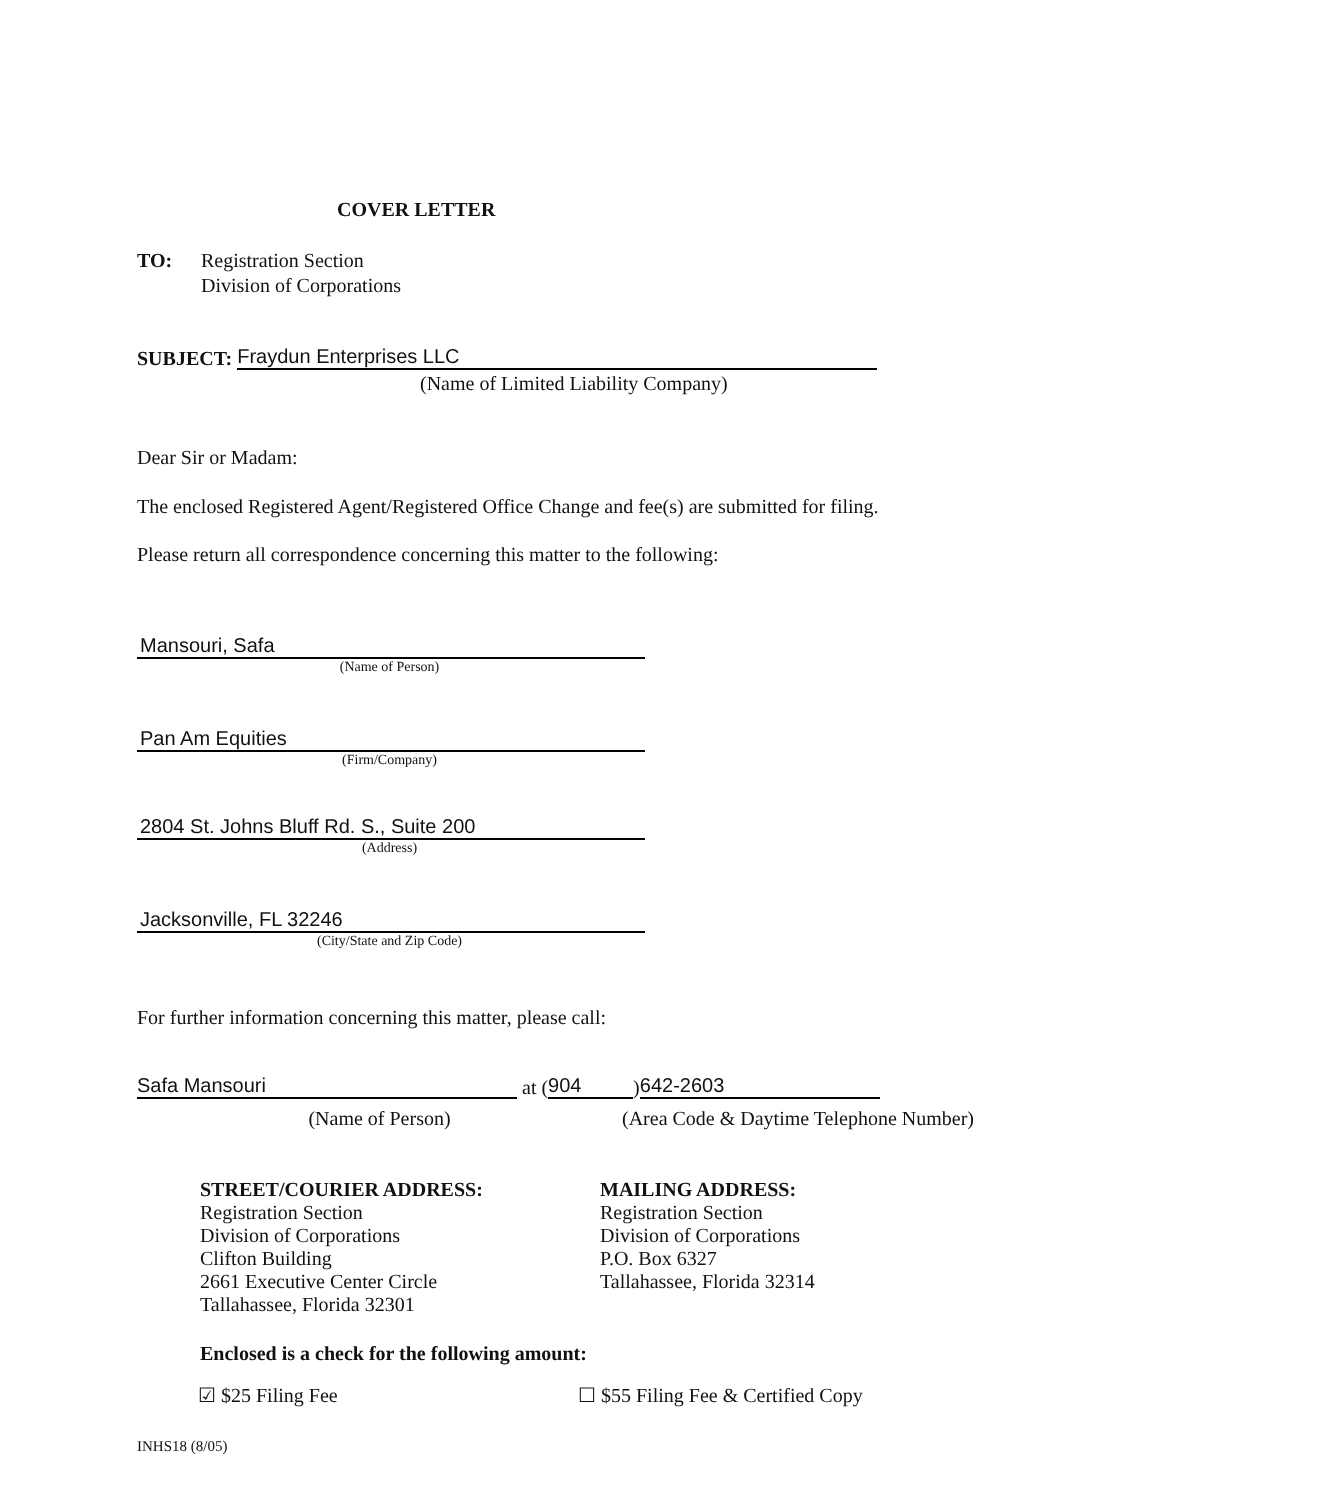COVER LETTER
TO: Registration Section
Division of Corporations
SUBJECT: Fraydun Enterprises LLC
(Name of Limited Liability Company)
Dear Sir or Madam:
The enclosed Registered Agent/Registered Office Change and fee(s) are submitted for filing.
Please return all correspondence concerning this matter to the following:
Mansouri, Safa
(Name of Person)
Pan Am Equities
(Firm/Company)
2804 St. Johns Bluff Rd. S., Suite 200
(Address)
Jacksonville, FL 32246
(City/State and Zip Code)
For further information concerning this matter, please call:
Safa Mansouri at (904) 642-2603
(Name of Person) (Area Code & Daytime Telephone Number)
STREET/COURIER ADDRESS:
Registration Section
Division of Corporations
Clifton Building
2661 Executive Center Circle
Tallahassee, Florida 32301
MAILING ADDRESS:
Registration Section
Division of Corporations
P.O. Box 6327
Tallahassee, Florida 32314
Enclosed is a check for the following amount:
☑ $25 Filing Fee ☐ $55 Filing Fee & Certified Copy
INHS18 (8/05)